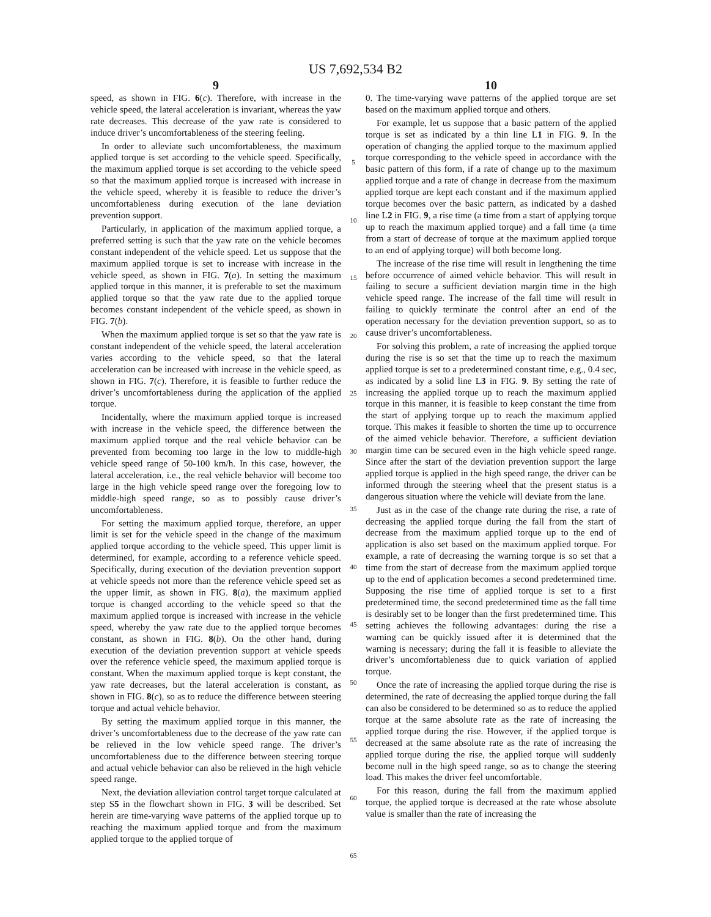US 7,692,534 B2
9
speed, as shown in FIG. 6(c). Therefore, with increase in the vehicle speed, the lateral acceleration is invariant, whereas the yaw rate decreases. This decrease of the yaw rate is considered to induce driver’s uncomfortableness of the steering feeling.
In order to alleviate such uncomfortableness, the maximum applied torque is set according to the vehicle speed. Specifically, the maximum applied torque is set according to the vehicle speed so that the maximum applied torque is increased with increase in the vehicle speed, whereby it is feasible to reduce the driver’s uncomfortableness during execution of the lane deviation prevention support.
Particularly, in application of the maximum applied torque, a preferred setting is such that the yaw rate on the vehicle becomes constant independent of the vehicle speed. Let us suppose that the maximum applied torque is set to increase with increase in the vehicle speed, as shown in FIG. 7(a). In setting the maximum applied torque in this manner, it is preferable to set the maximum applied torque so that the yaw rate due to the applied torque becomes constant independent of the vehicle speed, as shown in FIG. 7(b).
When the maximum applied torque is set so that the yaw rate is constant independent of the vehicle speed, the lateral acceleration varies according to the vehicle speed, so that the lateral acceleration can be increased with increase in the vehicle speed, as shown in FIG. 7(c). Therefore, it is feasible to further reduce the driver’s uncomfortableness during the application of the applied torque.
Incidentally, where the maximum applied torque is increased with increase in the vehicle speed, the difference between the maximum applied torque and the real vehicle behavior can be prevented from becoming too large in the low to middle-high vehicle speed range of 50-100 km/h. In this case, however, the lateral acceleration, i.e., the real vehicle behavior will become too large in the high vehicle speed range over the foregoing low to middle-high speed range, so as to possibly cause driver’s uncomfortableness.
For setting the maximum applied torque, therefore, an upper limit is set for the vehicle speed in the change of the maximum applied torque according to the vehicle speed. This upper limit is determined, for example, according to a reference vehicle speed. Specifically, during execution of the deviation prevention support at vehicle speeds not more than the reference vehicle speed set as the upper limit, as shown in FIG. 8(a), the maximum applied torque is changed according to the vehicle speed so that the maximum applied torque is increased with increase in the vehicle speed, whereby the yaw rate due to the applied torque becomes constant, as shown in FIG. 8(b). On the other hand, during execution of the deviation prevention support at vehicle speeds over the reference vehicle speed, the maximum applied torque is constant. When the maximum applied torque is kept constant, the yaw rate decreases, but the lateral acceleration is constant, as shown in FIG. 8(c), so as to reduce the difference between steering torque and actual vehicle behavior.
By setting the maximum applied torque in this manner, the driver’s uncomfortableness due to the decrease of the yaw rate can be relieved in the low vehicle speed range. The driver’s uncomfortableness due to the difference between steering torque and actual vehicle behavior can also be relieved in the high vehicle speed range.
Next, the deviation alleviation control target torque calculated at step S5 in the flowchart shown in FIG. 3 will be described. Set herein are time-varying wave patterns of the applied torque up to reaching the maximum applied torque and from the maximum applied torque to the applied torque of
5
10
15
20
25
30
35
40
45
50
55
60
65
10
0. The time-varying wave patterns of the applied torque are set based on the maximum applied torque and others.
For example, let us suppose that a basic pattern of the applied torque is set as indicated by a thin line L1 in FIG. 9. In the operation of changing the applied torque to the maximum applied torque corresponding to the vehicle speed in accordance with the basic pattern of this form, if a rate of change up to the maximum applied torque and a rate of change in decrease from the maximum applied torque are kept each constant and if the maximum applied torque becomes over the basic pattern, as indicated by a dashed line L2 in FIG. 9, a rise time (a time from a start of applying torque up to reach the maximum applied torque) and a fall time (a time from a start of decrease of torque at the maximum applied torque to an end of applying torque) will both become long.
The increase of the rise time will result in lengthening the time before occurrence of aimed vehicle behavior. This will result in failing to secure a sufficient deviation margin time in the high vehicle speed range. The increase of the fall time will result in failing to quickly terminate the control after an end of the operation necessary for the deviation prevention support, so as to cause driver’s uncomfortableness.
For solving this problem, a rate of increasing the applied torque during the rise is so set that the time up to reach the maximum applied torque is set to a predetermined constant time, e.g., 0.4 sec, as indicated by a solid line L3 in FIG. 9. By setting the rate of increasing the applied torque up to reach the maximum applied torque in this manner, it is feasible to keep constant the time from the start of applying torque up to reach the maximum applied torque. This makes it feasible to shorten the time up to occurrence of the aimed vehicle behavior. Therefore, a sufficient deviation margin time can be secured even in the high vehicle speed range. Since after the start of the deviation prevention support the large applied torque is applied in the high speed range, the driver can be informed through the steering wheel that the present status is a dangerous situation where the vehicle will deviate from the lane.
Just as in the case of the change rate during the rise, a rate of decreasing the applied torque during the fall from the start of decrease from the maximum applied torque up to the end of application is also set based on the maximum applied torque. For example, a rate of decreasing the warning torque is so set that a time from the start of decrease from the maximum applied torque up to the end of application becomes a second predetermined time. Supposing the rise time of applied torque is set to a first predetermined time, the second predetermined time as the fall time is desirably set to be longer than the first predetermined time. This setting achieves the following advantages: during the rise a warning can be quickly issued after it is determined that the warning is necessary; during the fall it is feasible to alleviate the driver’s uncomfortableness due to quick variation of applied torque.
Once the rate of increasing the applied torque during the rise is determined, the rate of decreasing the applied torque during the fall can also be considered to be determined so as to reduce the applied torque at the same absolute rate as the rate of increasing the applied torque during the rise. However, if the applied torque is decreased at the same absolute rate as the rate of increasing the applied torque during the rise, the applied torque will suddenly become null in the high speed range, so as to change the steering load. This makes the driver feel uncomfortable.
For this reason, during the fall from the maximum applied torque, the applied torque is decreased at the rate whose absolute value is smaller than the rate of increasing the